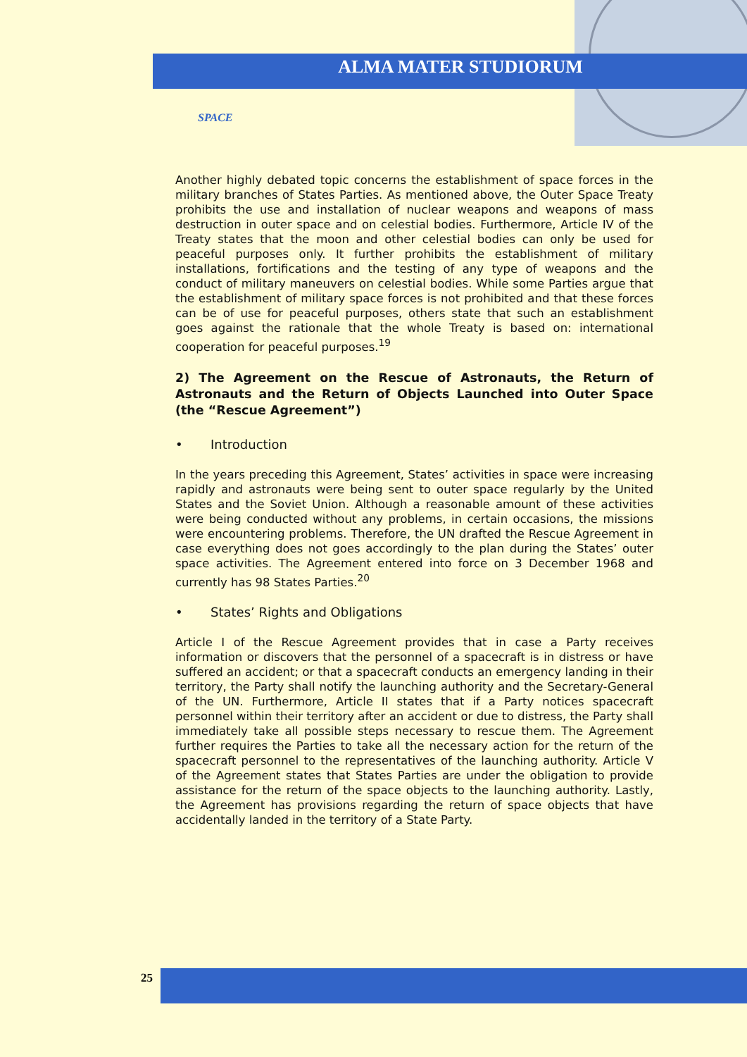ALMA MATER STUDIORUM
SPACE
Another highly debated topic concerns the establishment of space forces in the military branches of States Parties. As mentioned above, the Outer Space Treaty prohibits the use and installation of nuclear weapons and weapons of mass destruction in outer space and on celestial bodies. Furthermore, Article IV of the Treaty states that the moon and other celestial bodies can only be used for peaceful purposes only. It further prohibits the establishment of military installations, fortifications and the testing of any type of weapons and the conduct of military maneuvers on celestial bodies. While some Parties argue that the establishment of military space forces is not prohibited and that these forces can be of use for peaceful purposes, others state that such an establishment goes against the rationale that the whole Treaty is based on: international cooperation for peaceful purposes.<sup>19</sup>
2) The Agreement on the Rescue of Astronauts, the Return of Astronauts and the Return of Objects Launched into Outer Space (the “Rescue Agreement”)
• Introduction
In the years preceding this Agreement, States’ activities in space were increasing rapidly and astronauts were being sent to outer space regularly by the United States and the Soviet Union. Although a reasonable amount of these activities were being conducted without any problems, in certain occasions, the missions were encountering problems. Therefore, the UN drafted the Rescue Agreement in case everything does not goes accordingly to the plan during the States’ outer space activities. The Agreement entered into force on 3 December 1968 and currently has 98 States Parties.<sup>20</sup>
• States’ Rights and Obligations
Article I of the Rescue Agreement provides that in case a Party receives information or discovers that the personnel of a spacecraft is in distress or have suffered an accident; or that a spacecraft conducts an emergency landing in their territory, the Party shall notify the launching authority and the Secretary-General of the UN. Furthermore, Article II states that if a Party notices spacecraft personnel within their territory after an accident or due to distress, the Party shall immediately take all possible steps necessary to rescue them. The Agreement further requires the Parties to take all the necessary action for the return of the spacecraft personnel to the representatives of the launching authority. Article V of the Agreement states that States Parties are under the obligation to provide assistance for the return of the space objects to the launching authority. Lastly, the Agreement has provisions regarding the return of space objects that have accidentally landed in the territory of a State Party.
25